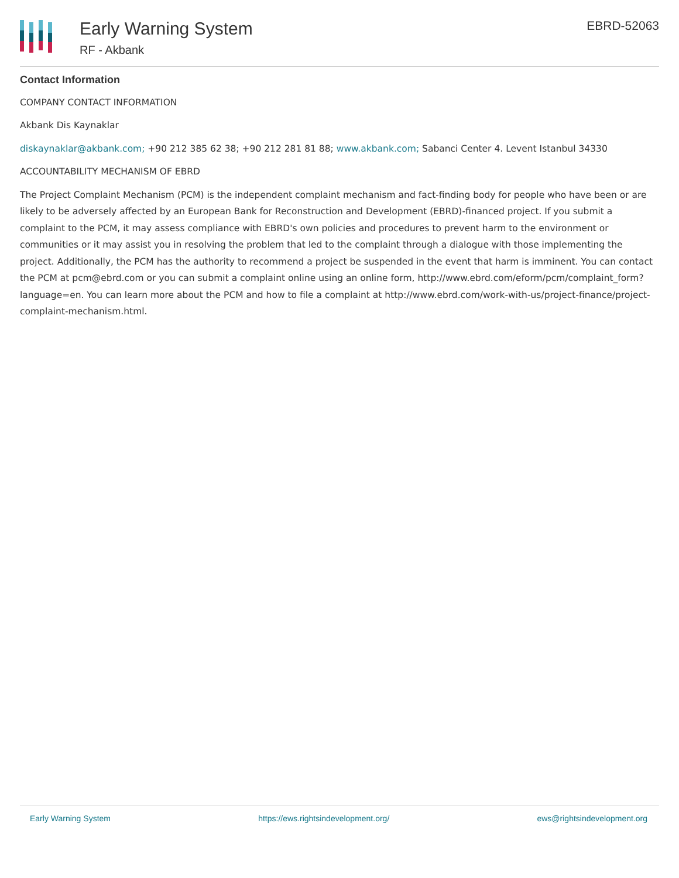Early Warning System
RF - Akbank
EBRD-52063
Contact Information
COMPANY CONTACT INFORMATION
Akbank Dis Kaynaklar
diskaynaklar@akbank.com; +90 212 385 62 38; +90 212 281 81 88; www.akbank.com; Sabanci Center 4. Levent Istanbul 34330
ACCOUNTABILITY MECHANISM OF EBRD
The Project Complaint Mechanism (PCM) is the independent complaint mechanism and fact-finding body for people who have been or are likely to be adversely affected by an European Bank for Reconstruction and Development (EBRD)-financed project. If you submit a complaint to the PCM, it may assess compliance with EBRD's own policies and procedures to prevent harm to the environment or communities or it may assist you in resolving the problem that led to the complaint through a dialogue with those implementing the project. Additionally, the PCM has the authority to recommend a project be suspended in the event that harm is imminent. You can contact the PCM at pcm@ebrd.com or you can submit a complaint online using an online form, http://www.ebrd.com/eform/pcm/complaint_form?language=en. You can learn more about the PCM and how to file a complaint at http://www.ebrd.com/work-with-us/project-finance/project-complaint-mechanism.html.
Early Warning System https://ews.rightsindevelopment.org/ ews@rightsindevelopment.org